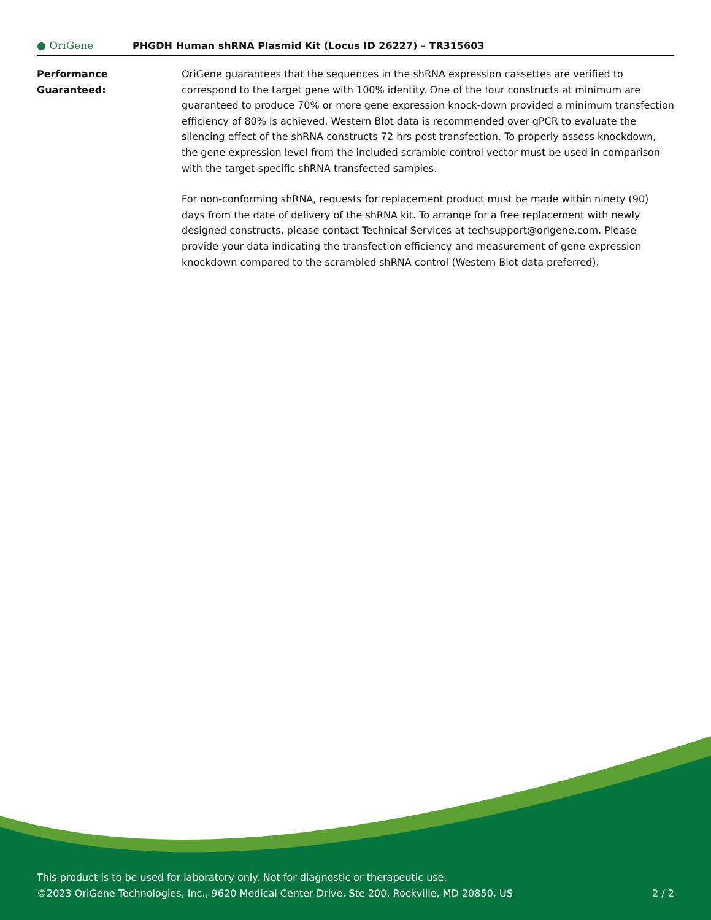● OriGene
PHGDH Human shRNA Plasmid Kit (Locus ID 26227) – TR315603
Performance
Guaranteed:
OriGene guarantees that the sequences in the shRNA expression cassettes are verified to correspond to the target gene with 100% identity. One of the four constructs at minimum are guaranteed to produce 70% or more gene expression knock-down provided a minimum transfection efficiency of 80% is achieved. Western Blot data is recommended over qPCR to evaluate the silencing effect of the shRNA constructs 72 hrs post transfection. To properly assess knockdown, the gene expression level from the included scramble control vector must be used in comparison with the target-specific shRNA transfected samples.
For non-conforming shRNA, requests for replacement product must be made within ninety (90) days from the date of delivery of the shRNA kit. To arrange for a free replacement with newly designed constructs, please contact Technical Services at techsupport@origene.com. Please provide your data indicating the transfection efficiency and measurement of gene expression knockdown compared to the scrambled shRNA control (Western Blot data preferred).
This product is to be used for laboratory only. Not for diagnostic or therapeutic use.
©2023 OriGene Technologies, Inc., 9620 Medical Center Drive, Ste 200, Rockville, MD 20850, US 2 / 2